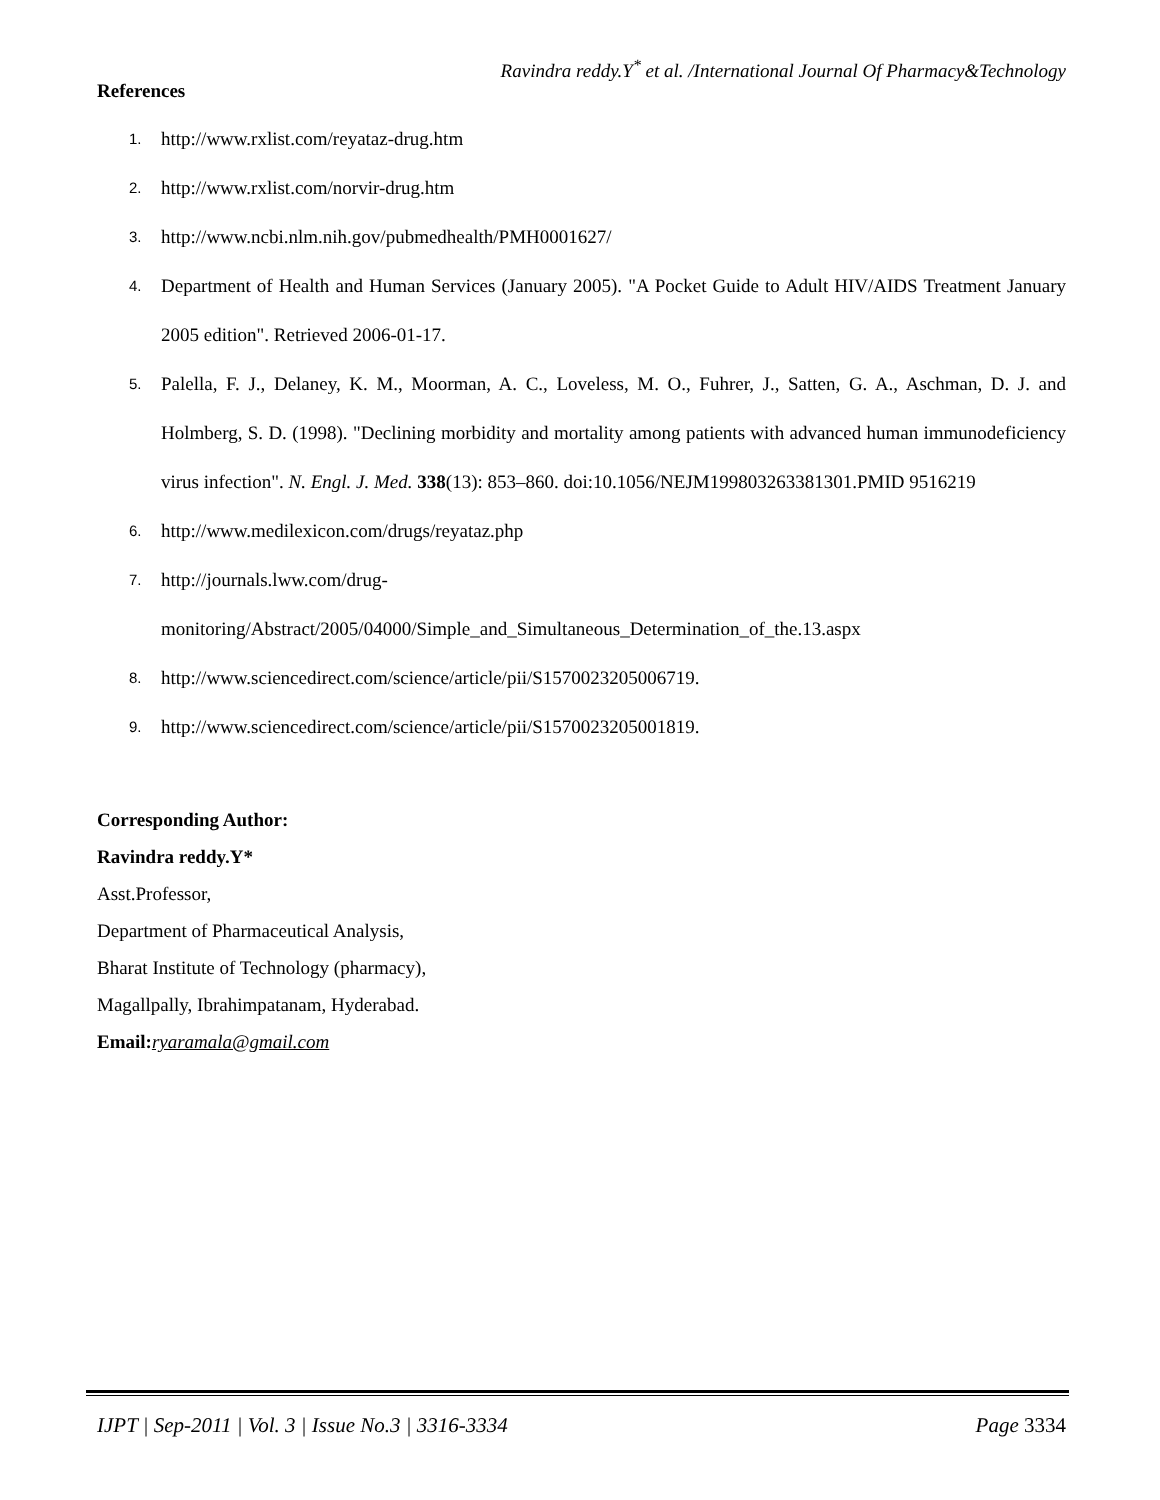Ravindra reddy.Y<sup>*</sup> et al. /International Journal Of Pharmacy&Technology
References
1. http://www.rxlist.com/reyataz-drug.htm
2. http://www.rxlist.com/norvir-drug.htm
3. http://www.ncbi.nlm.nih.gov/pubmedhealth/PMH0001627/
4. Department of Health and Human Services (January 2005). "A Pocket Guide to Adult HIV/AIDS Treatment January 2005 edition". Retrieved 2006-01-17.
5. Palella, F. J., Delaney, K. M., Moorman, A. C., Loveless, M. O., Fuhrer, J., Satten, G. A., Aschman, D. J. and Holmberg, S. D. (1998). "Declining morbidity and mortality among patients with advanced human immunodeficiency virus infection". N. Engl. J. Med. 338(13): 853–860. doi:10.1056/NEJM199803263381301.PMID 9516219
6. http://www.medilexicon.com/drugs/reyataz.php
7. http://journals.lww.com/drug-
monitoring/Abstract/2005/04000/Simple_and_Simultaneous_Determination_of_the.13.aspx
8. http://www.sciencedirect.com/science/article/pii/S1570023205006719.
9. http://www.sciencedirect.com/science/article/pii/S1570023205001819.
Corresponding Author:
Ravindra reddy.Y*
Asst.Professor,
Department of Pharmaceutical Analysis,
Bharat Institute of Technology (pharmacy),
Magallpally, Ibrahimpatanam, Hyderabad.
Email: ryaramala@gmail.com
IJPT | Sep-2011 | Vol. 3 | Issue No.3 | 3316-3334 Page 3334